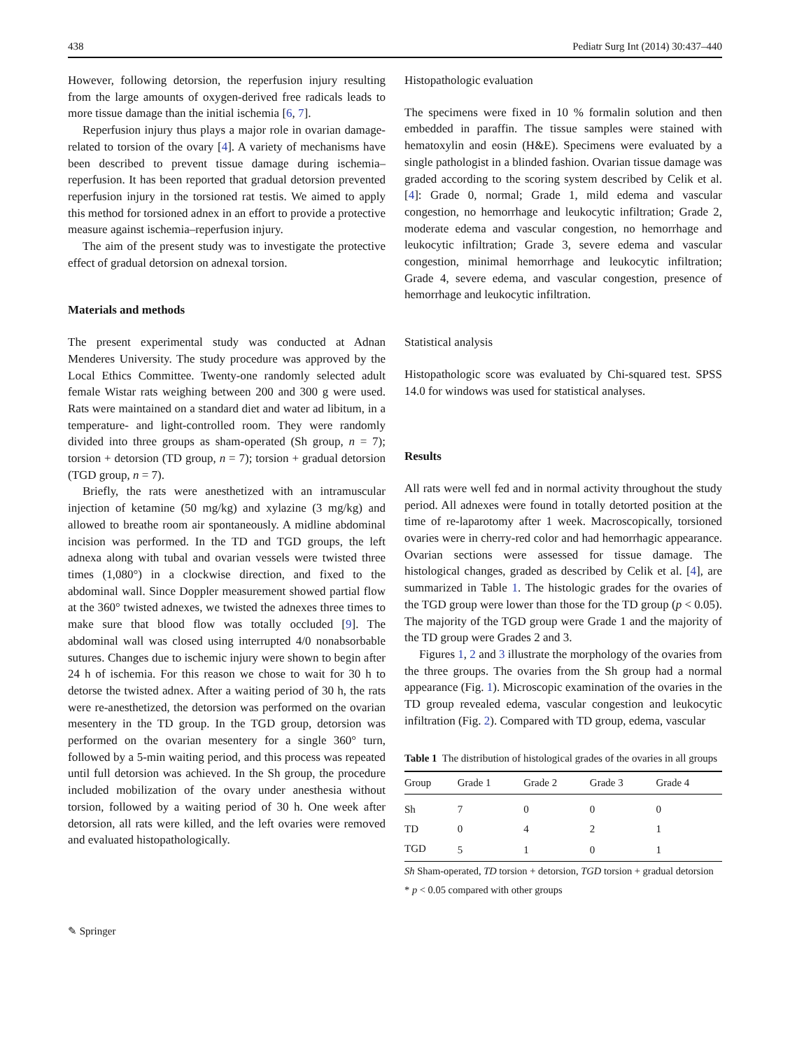438 Pediatr Surg Int (2014) 30:437–440
However, following detorsion, the reperfusion injury resulting from the large amounts of oxygen-derived free radicals leads to more tissue damage than the initial ischemia [6, 7].
Reperfusion injury thus plays a major role in ovarian damage-related to torsion of the ovary [4]. A variety of mechanisms have been described to prevent tissue damage during ischemia–reperfusion. It has been reported that gradual detorsion prevented reperfusion injury in the torsioned rat testis. We aimed to apply this method for torsioned adnex in an effort to provide a protective measure against ischemia–reperfusion injury.
The aim of the present study was to investigate the protective effect of gradual detorsion on adnexal torsion.
Materials and methods
The present experimental study was conducted at Adnan Menderes University. The study procedure was approved by the Local Ethics Committee. Twenty-one randomly selected adult female Wistar rats weighing between 200 and 300 g were used. Rats were maintained on a standard diet and water ad libitum, in a temperature- and light-controlled room. They were randomly divided into three groups as sham-operated (Sh group, n = 7); torsion + detorsion (TD group, n = 7); torsion + gradual detorsion (TGD group, n = 7).
Briefly, the rats were anesthetized with an intramuscular injection of ketamine (50 mg/kg) and xylazine (3 mg/kg) and allowed to breathe room air spontaneously. A midline abdominal incision was performed. In the TD and TGD groups, the left adnexa along with tubal and ovarian vessels were twisted three times (1,080°) in a clockwise direction, and fixed to the abdominal wall. Since Doppler measurement showed partial flow at the 360° twisted adnexes, we twisted the adnexes three times to make sure that blood flow was totally occluded [9]. The abdominal wall was closed using interrupted 4/0 nonabsorbable sutures. Changes due to ischemic injury were shown to begin after 24 h of ischemia. For this reason we chose to wait for 30 h to detorse the twisted adnex. After a waiting period of 30 h, the rats were re-anesthetized, the detorsion was performed on the ovarian mesentery in the TD group. In the TGD group, detorsion was performed on the ovarian mesentery for a single 360° turn, followed by a 5-min waiting period, and this process was repeated until full detorsion was achieved. In the Sh group, the procedure included mobilization of the ovary under anesthesia without torsion, followed by a waiting period of 30 h. One week after detorsion, all rats were killed, and the left ovaries were removed and evaluated histopathologically.
Histopathologic evaluation
The specimens were fixed in 10 % formalin solution and then embedded in paraffin. The tissue samples were stained with hematoxylin and eosin (H&E). Specimens were evaluated by a single pathologist in a blinded fashion. Ovarian tissue damage was graded according to the scoring system described by Celik et al. [4]: Grade 0, normal; Grade 1, mild edema and vascular congestion, no hemorrhage and leukocytic infiltration; Grade 2, moderate edema and vascular congestion, no hemorrhage and leukocytic infiltration; Grade 3, severe edema and vascular congestion, minimal hemorrhage and leukocytic infiltration; Grade 4, severe edema, and vascular congestion, presence of hemorrhage and leukocytic infiltration.
Statistical analysis
Histopathologic score was evaluated by Chi-squared test. SPSS 14.0 for windows was used for statistical analyses.
Results
All rats were well fed and in normal activity throughout the study period. All adnexes were found in totally detorted position at the time of re-laparotomy after 1 week. Macroscopically, torsioned ovaries were in cherry-red color and had hemorrhagic appearance. Ovarian sections were assessed for tissue damage. The histological changes, graded as described by Celik et al. [4], are summarized in Table 1. The histologic grades for the ovaries of the TGD group were lower than those for the TD group (p < 0.05). The majority of the TGD group were Grade 1 and the majority of the TD group were Grades 2 and 3.
Figures 1, 2 and 3 illustrate the morphology of the ovaries from the three groups. The ovaries from the Sh group had a normal appearance (Fig. 1). Microscopic examination of the ovaries in the TD group revealed edema, vascular congestion and leukocytic infiltration (Fig. 2). Compared with TD group, edema, vascular
Table 1 The distribution of histological grades of the ovaries in all groups
| Group | Grade 1 | Grade 2 | Grade 3 | Grade 4 |
| --- | --- | --- | --- | --- |
| Sh | 7 | 0 | 0 | 0 |
| TD | 0 | 4 | 2 | 1 |
| TGD | 5 | 1 | 0 | 1 |
Sh Sham-operated, TD torsion + detorsion, TGD torsion + gradual detorsion
* p < 0.05 compared with other groups
✎ Springer